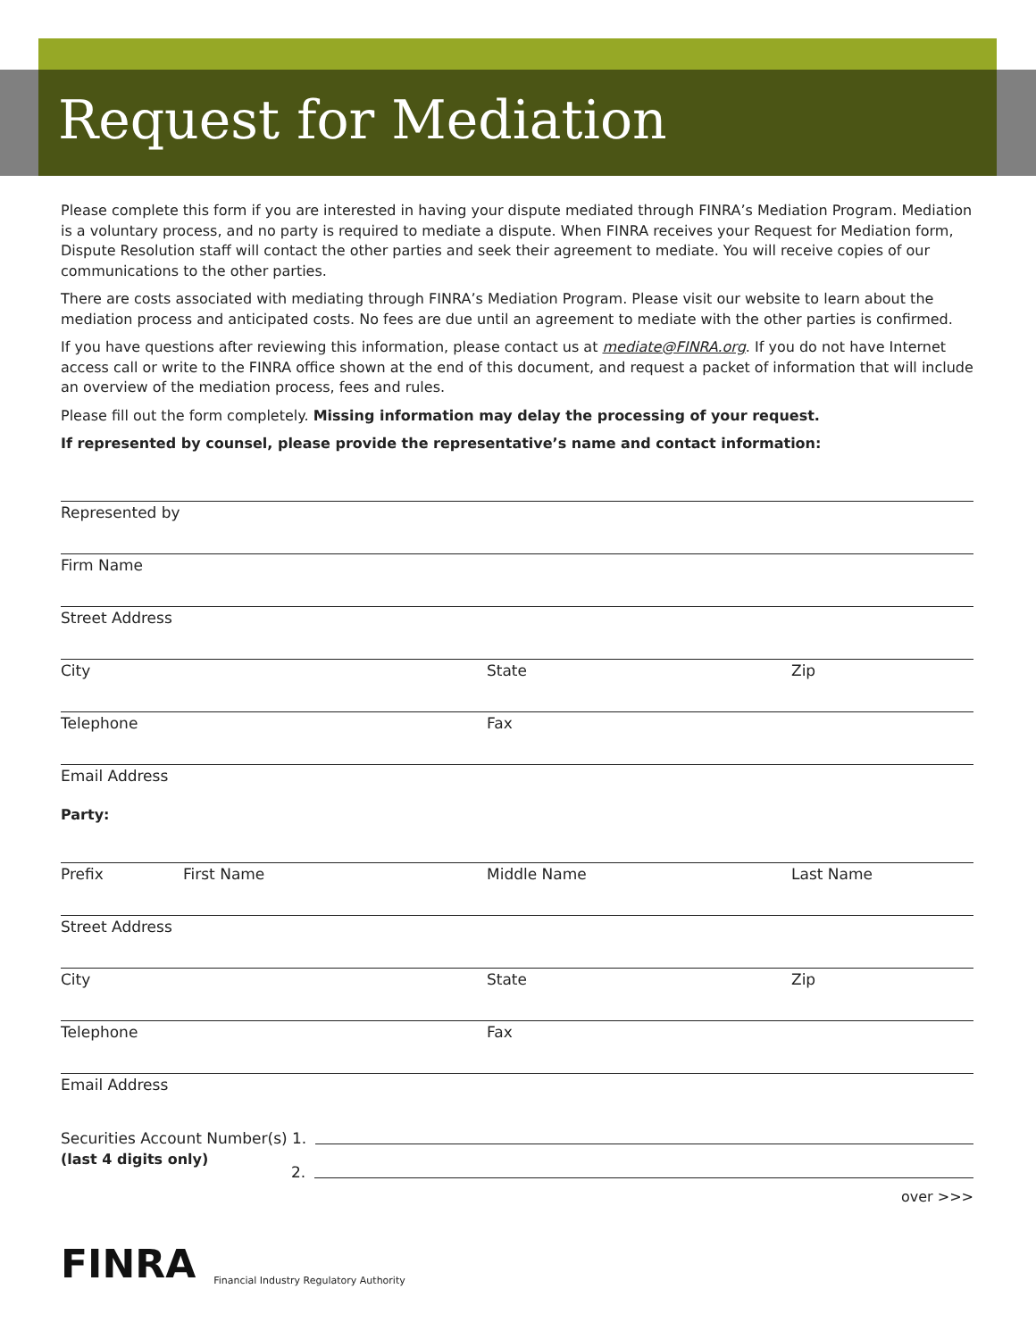Request for Mediation
Please complete this form if you are interested in having your dispute mediated through FINRA’s Mediation Program. Mediation is a voluntary process, and no party is required to mediate a dispute. When FINRA receives your Request for Mediation form, Dispute Resolution staff will contact the other parties and seek their agreement to mediate. You will receive copies of our communications to the other parties.
There are costs associated with mediating through FINRA’s Mediation Program. Please visit our website to learn about the mediation process and anticipated costs. No fees are due until an agreement to mediate with the other parties is confirmed.
If you have questions after reviewing this information, please contact us at mediate@FINRA.org. If you do not have Internet access call or write to the FINRA office shown at the end of this document, and request a packet of information that will include an overview of the mediation process, fees and rules.
Please fill out the form completely. Missing information may delay the processing of your request.
If represented by counsel, please provide the representative’s name and contact information:
Represented by
Firm Name
Street Address
City State Zip
Telephone Fax
Email Address
Party:
Prefix First Name Middle Name Last Name
Street Address
City State Zip
Telephone Fax
Email Address
Securities Account Number(s) 1.
(last 4 digits only) 2.
over >>>
FINRA Financial Industry Regulatory Authority